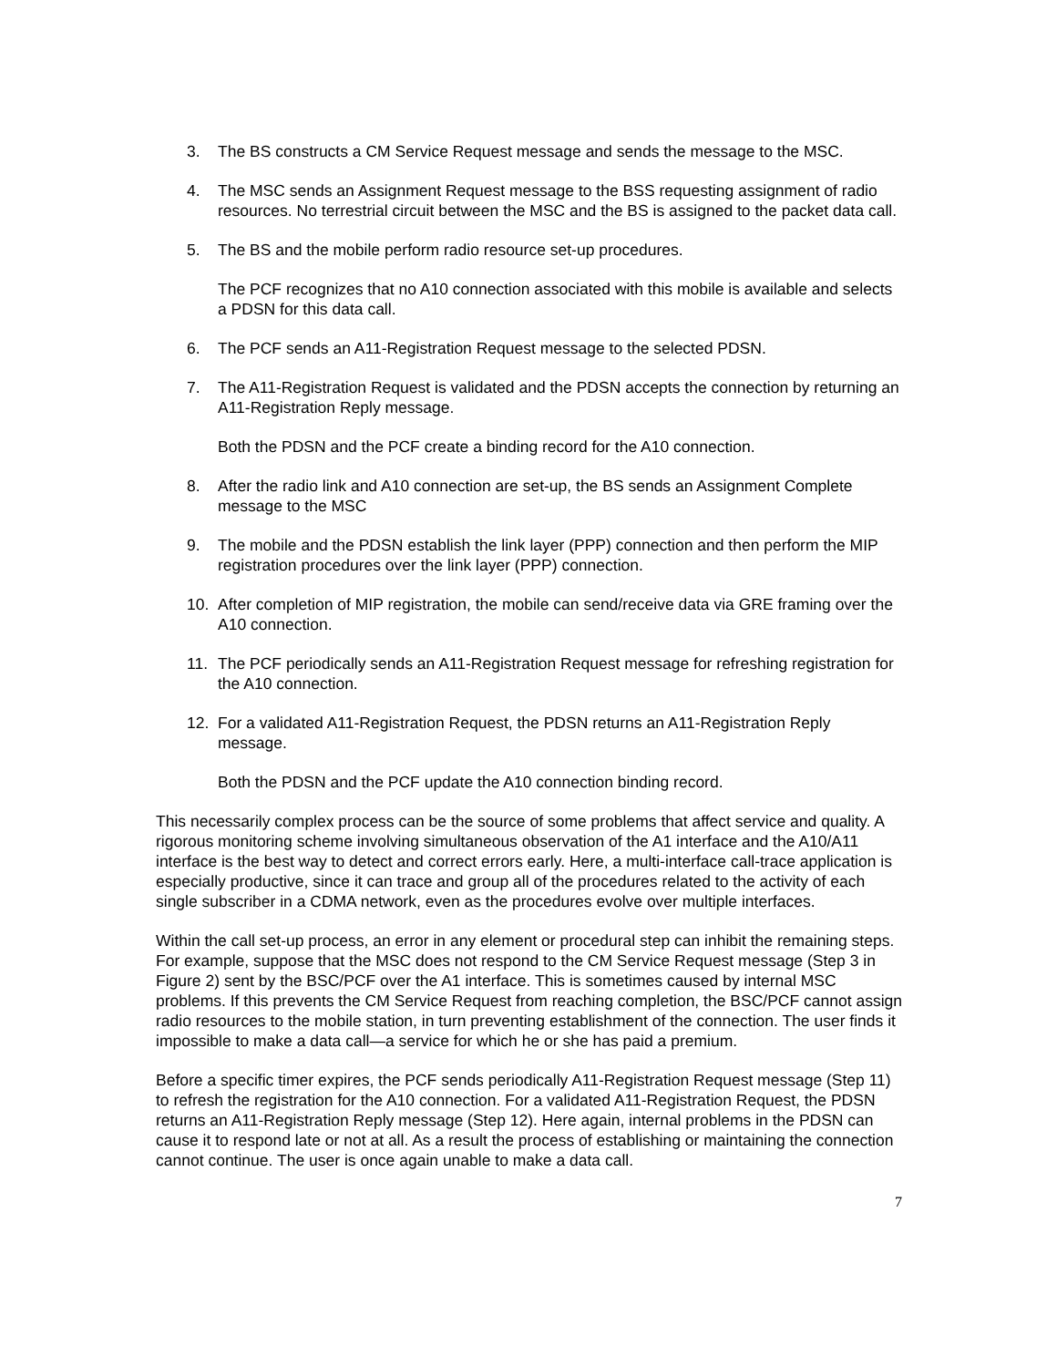3. The BS constructs a CM Service Request message and sends the message to the MSC.
4. The MSC sends an Assignment Request message to the BSS requesting assignment of radio resources. No terrestrial circuit between the MSC and the BS is assigned to the packet data call.
5. The BS and the mobile perform radio resource set-up procedures.
The PCF recognizes that no A10 connection associated with this mobile is available and selects a PDSN for this data call.
6. The PCF sends an A11-Registration Request message to the selected PDSN.
7. The A11-Registration Request is validated and the PDSN accepts the connection by returning an A11-Registration Reply message.
Both the PDSN and the PCF create a binding record for the A10 connection.
8. After the radio link and A10 connection are set-up, the BS sends an Assignment Complete message to the MSC
9. The mobile and the PDSN establish the link layer (PPP) connection and then perform the MIP registration procedures over the link layer (PPP) connection.
10. After completion of MIP registration, the mobile can send/receive data via GRE framing over the A10 connection.
11. The PCF periodically sends an A11-Registration Request message for refreshing registration for the A10 connection.
12. For a validated A11-Registration Request, the PDSN returns an A11-Registration Reply message.
Both the PDSN and the PCF update the A10 connection binding record.
This necessarily complex process can be the source of some problems that affect service and quality. A rigorous monitoring scheme involving simultaneous observation of the A1 interface and the A10/A11 interface is the best way to detect and correct errors early. Here, a multi-interface call-trace application is especially productive, since it can trace and group all of the procedures related to the activity of each single subscriber in a CDMA network, even as the procedures evolve over multiple interfaces.
Within the call set-up process, an error in any element or procedural step can inhibit the remaining steps. For example, suppose that the MSC does not respond to the CM Service Request message (Step 3 in Figure 2) sent by the BSC/PCF over the A1 interface. This is sometimes caused by internal MSC problems. If this prevents the CM Service Request from reaching completion, the BSC/PCF cannot assign radio resources to the mobile station, in turn preventing establishment of the connection. The user finds it impossible to make a data call—a service for which he or she has paid a premium.
Before a specific timer expires, the PCF sends periodically A11-Registration Request message (Step 11) to refresh the registration for the A10 connection. For a validated A11-Registration Request, the PDSN returns an A11-Registration Reply message (Step 12). Here again, internal problems in the PDSN can cause it to respond late or not at all. As a result the process of establishing or maintaining the connection cannot continue. The user is once again unable to make a data call.
7